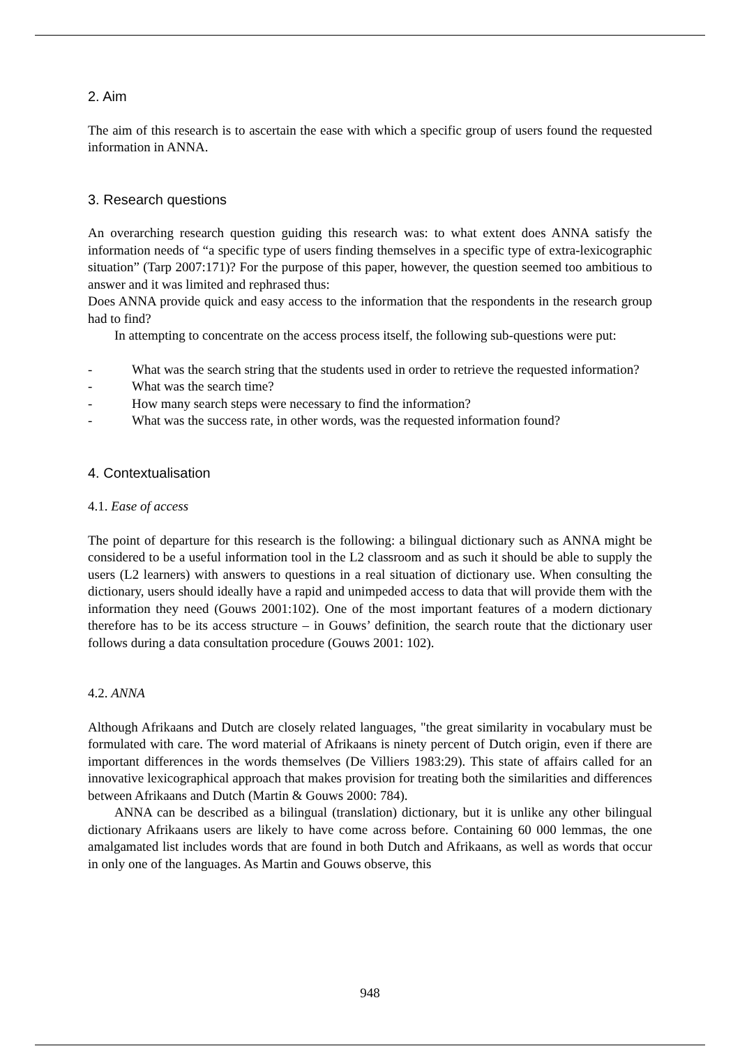2. Aim
The aim of this research is to ascertain the ease with which a specific group of users found the requested information in ANNA.
3. Research questions
An overarching research question guiding this research was: to what extent does ANNA satisfy the information needs of “a specific type of users finding themselves in a specific type of extra-lexicographic situation” (Tarp 2007:171)? For the purpose of this paper, however, the question seemed too ambitious to answer and it was limited and rephrased thus:
Does ANNA provide quick and easy access to the information that the respondents in the research group had to find?
In attempting to concentrate on the access process itself, the following sub-questions were put:
- What was the search string that the students used in order to retrieve the requested information?
- What was the search time?
- How many search steps were necessary to find the information?
- What was the success rate, in other words, was the requested information found?
4. Contextualisation
4.1. Ease of access
The point of departure for this research is the following: a bilingual dictionary such as ANNA might be considered to be a useful information tool in the L2 classroom and as such it should be able to supply the users (L2 learners) with answers to questions in a real situation of dictionary use. When consulting the dictionary, users should ideally have a rapid and unimpeded access to data that will provide them with the information they need (Gouws 2001:102). One of the most important features of a modern dictionary therefore has to be its access structure – in Gouws’ definition, the search route that the dictionary user follows during a data consultation procedure (Gouws 2001: 102).
4.2. ANNA
Although Afrikaans and Dutch are closely related languages, "the great similarity in vocabulary must be formulated with care. The word material of Afrikaans is ninety percent of Dutch origin, even if there are important differences in the words themselves (De Villiers 1983:29). This state of affairs called for an innovative lexicographical approach that makes provision for treating both the similarities and differences between Afrikaans and Dutch (Martin & Gouws 2000: 784).
ANNA can be described as a bilingual (translation) dictionary, but it is unlike any other bilingual dictionary Afrikaans users are likely to have come across before. Containing 60 000 lemmas, the one amalgamated list includes words that are found in both Dutch and Afrikaans, as well as words that occur in only one of the languages. As Martin and Gouws observe, this
948